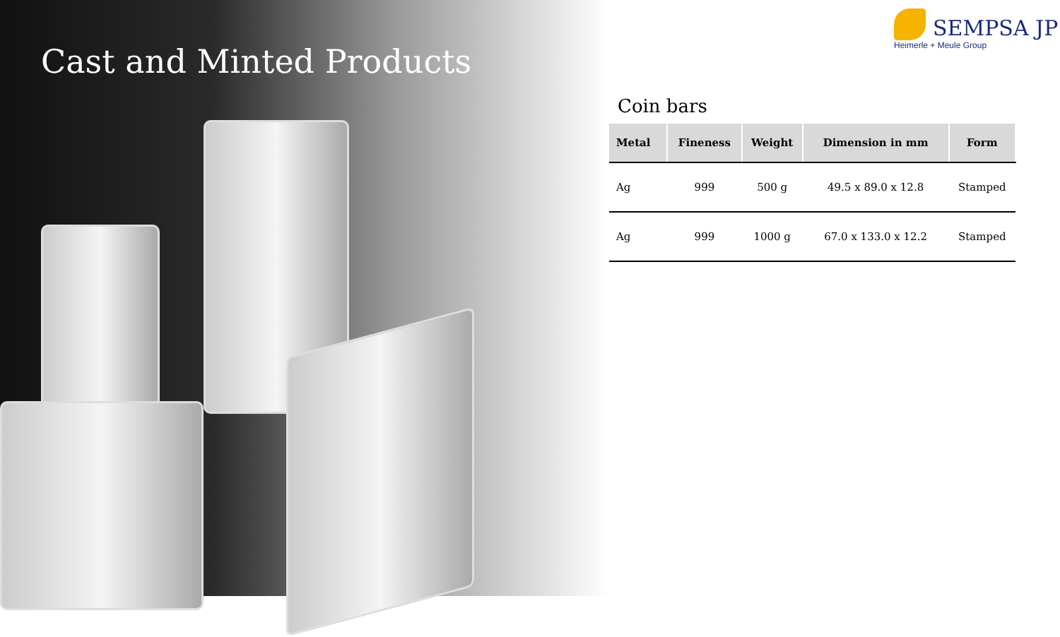Cast and Minted Products
SEMPSA JP
Heimerle + Meule Group
Coin bars
| Metal | Fineness | Weight | Dimension in mm | Form |
| --- | --- | --- | --- | --- |
| Ag | 999 | 500 g | 49.5 x 89.0 x 12.8 | Stamped |
| Ag | 999 | 1000 g | 67.0 x 133.0 x 12.2 | Stamped |